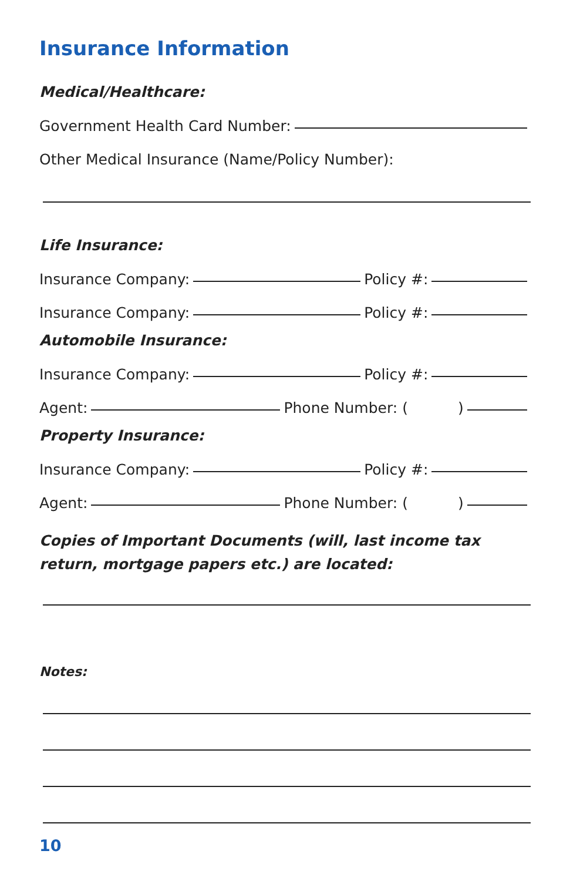Insurance Information
Medical/Healthcare:
Government Health Card Number:
Other Medical Insurance (Name/Policy Number):
Life Insurance:
Insurance Company: Policy #:
Insurance Company: Policy #:
Automobile Insurance:
Insurance Company: Policy #:
Agent: Phone Number: ( )
Property Insurance:
Insurance Company: Policy #:
Agent: Phone Number: ( )
Copies of Important Documents (will, last income tax return, mortgage papers etc.) are located:
Notes:
10